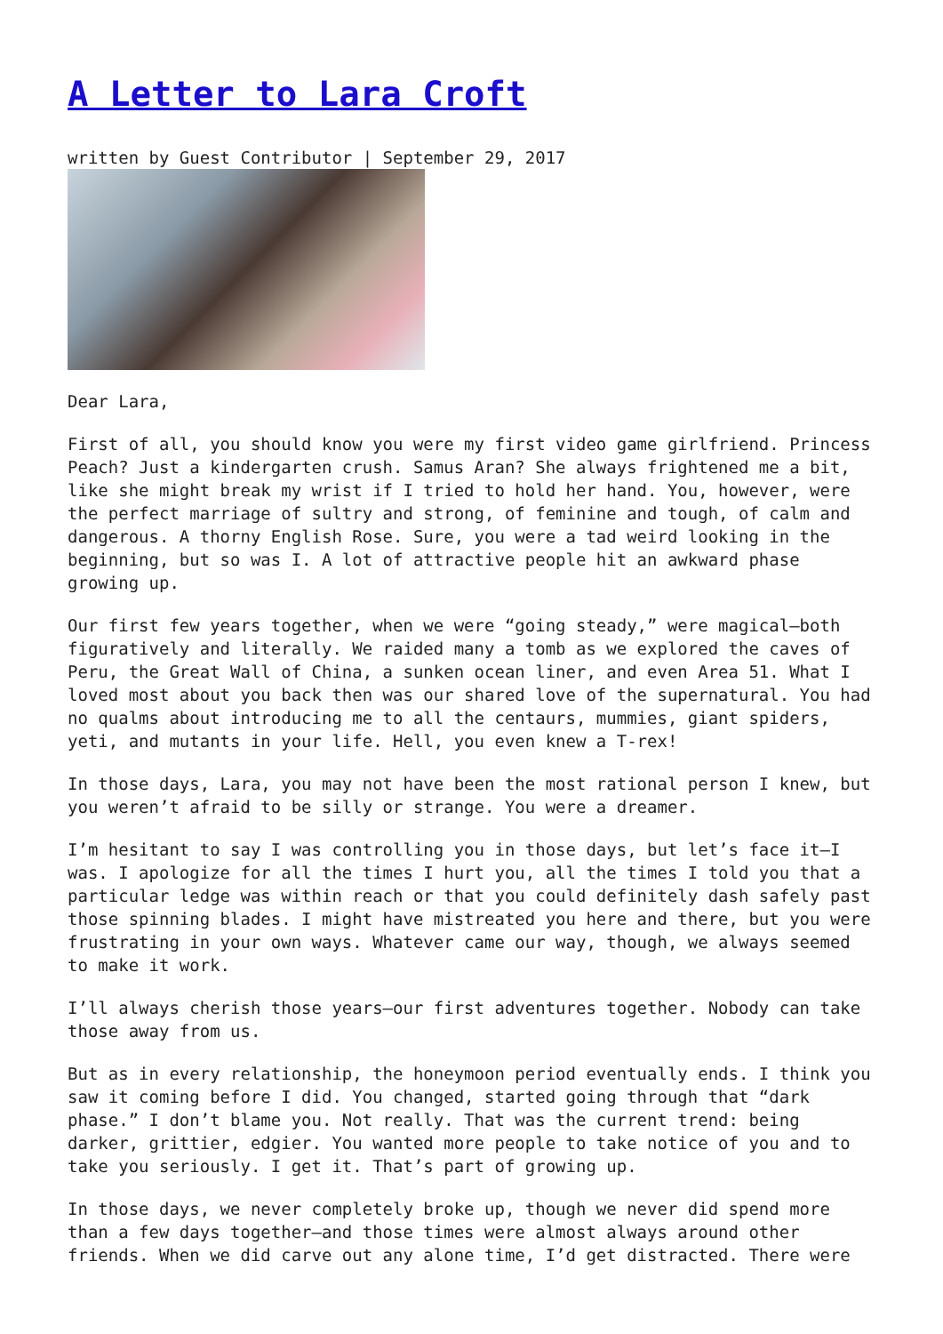A Letter to Lara Croft
written by Guest Contributor | September 29, 2017
Dear Lara,
First of all, you should know you were my first video game girlfriend. Princess Peach? Just a kindergarten crush. Samus Aran? She always frightened me a bit, like she might break my wrist if I tried to hold her hand. You, however, were the perfect marriage of sultry and strong, of feminine and tough, of calm and dangerous. A thorny English Rose. Sure, you were a tad weird looking in the beginning, but so was I. A lot of attractive people hit an awkward phase growing up.
Our first few years together, when we were “going steady,” were magical—both figuratively and literally. We raided many a tomb as we explored the caves of Peru, the Great Wall of China, a sunken ocean liner, and even Area 51. What I loved most about you back then was our shared love of the supernatural. You had no qualms about introducing me to all the centaurs, mummies, giant spiders, yeti, and mutants in your life. Hell, you even knew a T-rex!
In those days, Lara, you may not have been the most rational person I knew, but you weren’t afraid to be silly or strange. You were a dreamer.
I’m hesitant to say I was controlling you in those days, but let’s face it—I was. I apologize for all the times I hurt you, all the times I told you that a particular ledge was within reach or that you could definitely dash safely past those spinning blades. I might have mistreated you here and there, but you were frustrating in your own ways. Whatever came our way, though, we always seemed to make it work.
I’ll always cherish those years—our first adventures together. Nobody can take those away from us.
But as in every relationship, the honeymoon period eventually ends. I think you saw it coming before I did. You changed, started going through that “dark phase.” I don’t blame you. Not really. That was the current trend: being darker, grittier, edgier. You wanted more people to take notice of you and to take you seriously. I get it. That’s part of growing up.
In those days, we never completely broke up, though we never did spend more than a few days together—and those times were almost always around other friends. When we did carve out any alone time, I’d get distracted. There were